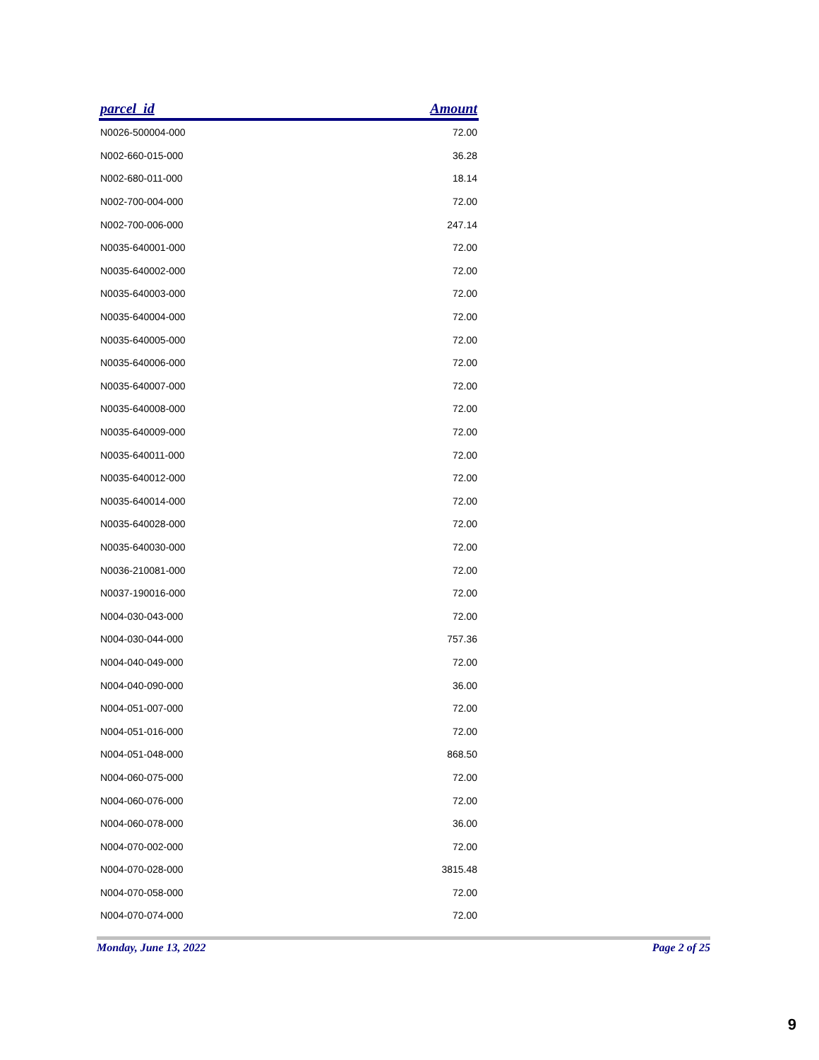| parcel_id | Amount |
| --- | --- |
| N0026-500004-000 | 72.00 |
| N002-660-015-000 | 36.28 |
| N002-680-011-000 | 18.14 |
| N002-700-004-000 | 72.00 |
| N002-700-006-000 | 247.14 |
| N0035-640001-000 | 72.00 |
| N0035-640002-000 | 72.00 |
| N0035-640003-000 | 72.00 |
| N0035-640004-000 | 72.00 |
| N0035-640005-000 | 72.00 |
| N0035-640006-000 | 72.00 |
| N0035-640007-000 | 72.00 |
| N0035-640008-000 | 72.00 |
| N0035-640009-000 | 72.00 |
| N0035-640011-000 | 72.00 |
| N0035-640012-000 | 72.00 |
| N0035-640014-000 | 72.00 |
| N0035-640028-000 | 72.00 |
| N0035-640030-000 | 72.00 |
| N0036-210081-000 | 72.00 |
| N0037-190016-000 | 72.00 |
| N004-030-043-000 | 72.00 |
| N004-030-044-000 | 757.36 |
| N004-040-049-000 | 72.00 |
| N004-040-090-000 | 36.00 |
| N004-051-007-000 | 72.00 |
| N004-051-016-000 | 72.00 |
| N004-051-048-000 | 868.50 |
| N004-060-075-000 | 72.00 |
| N004-060-076-000 | 72.00 |
| N004-060-078-000 | 36.00 |
| N004-070-002-000 | 72.00 |
| N004-070-028-000 | 3815.48 |
| N004-070-058-000 | 72.00 |
| N004-070-074-000 | 72.00 |
Monday, June 13, 2022 Page 2 of 25
9